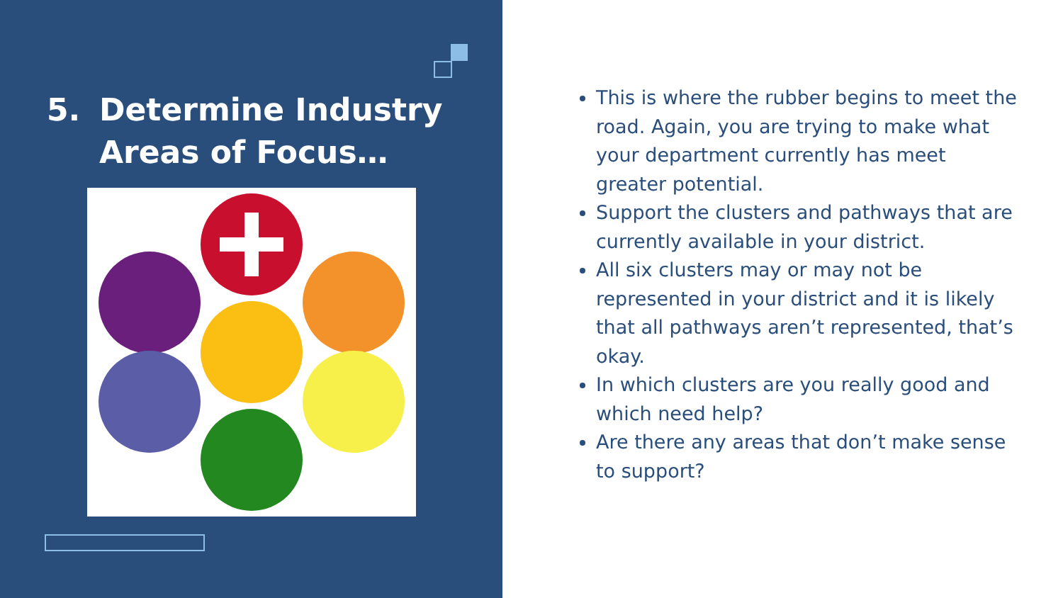5. Determine Industry
Areas of Focus…
This is where the rubber begins to meet the road. Again, you are trying to make what your department currently has meet greater potential.
Support the clusters and pathways that are currently available in your district.
All six clusters may or may not be represented in your district and it is likely that all pathways aren’t represented, that’s okay.
In which clusters are you really good and which need help?
Are there any areas that don’t make sense to support?